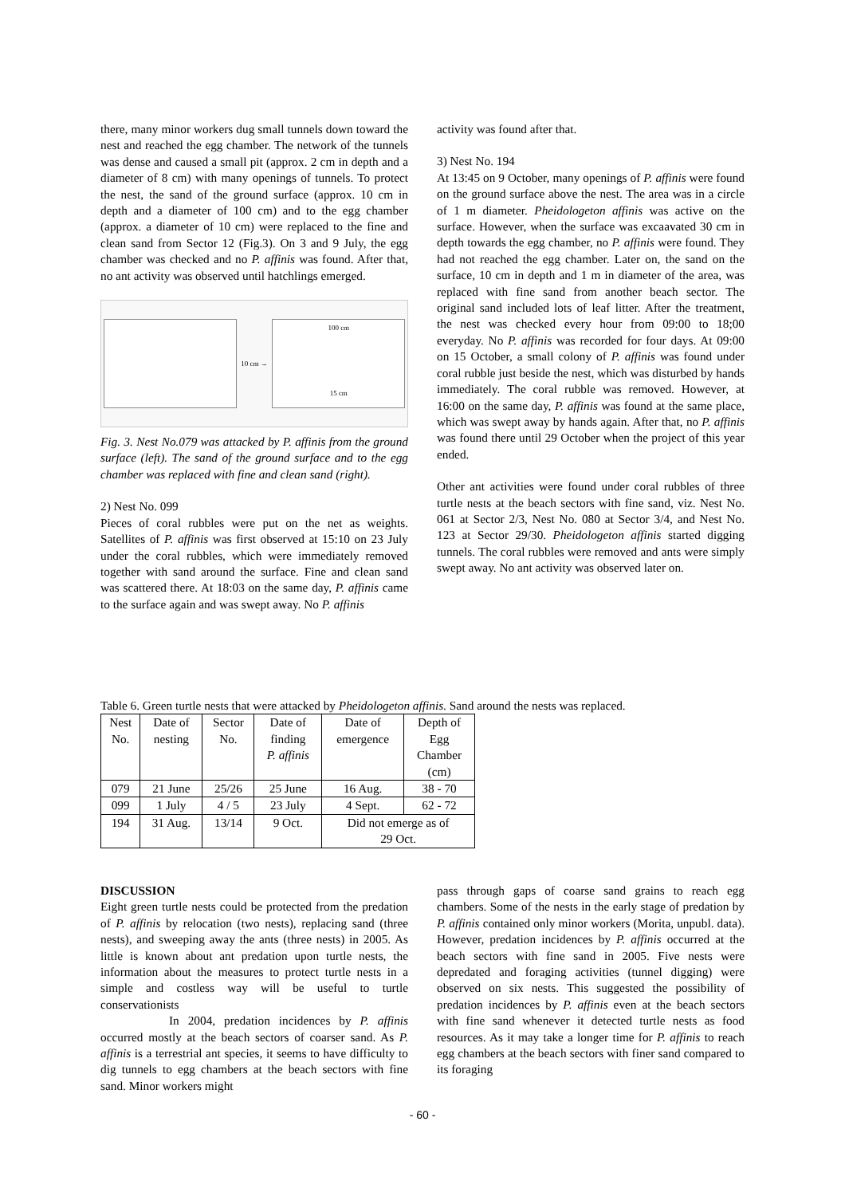there, many minor workers dug small tunnels down toward the nest and reached the egg chamber. The network of the tunnels was dense and caused a small pit (approx. 2 cm in depth and a diameter of 8 cm) with many openings of tunnels. To protect the nest, the sand of the ground surface (approx. 10 cm in depth and a diameter of 100 cm) and to the egg chamber (approx. a diameter of 10 cm) were replaced to the fine and clean sand from Sector 12 (Fig.3). On 3 and 9 July, the egg chamber was checked and no P. affinis was found. After that, no ant activity was observed until hatchlings emerged.
10 cm →
100 cm
15 cm
Fig. 3. Nest No.079 was attacked by P. affinis from the ground surface (left). The sand of the ground surface and to the egg chamber was replaced with fine and clean sand (right).
2) Nest No. 099
Pieces of coral rubbles were put on the net as weights. Satellites of P. affinis was first observed at 15:10 on 23 July under the coral rubbles, which were immediately removed together with sand around the surface. Fine and clean sand was scattered there. At 18:03 on the same day, P. affinis came to the surface again and was swept away. No P. affinis
activity was found after that.
3) Nest No. 194
At 13:45 on 9 October, many openings of P. affinis were found on the ground surface above the nest. The area was in a circle of 1 m diameter. Pheidologeton affinis was active on the surface. However, when the surface was excaavated 30 cm in depth towards the egg chamber, no P. affinis were found. They had not reached the egg chamber. Later on, the sand on the surface, 10 cm in depth and 1 m in diameter of the area, was replaced with fine sand from another beach sector. The original sand included lots of leaf litter. After the treatment, the nest was checked every hour from 09:00 to 18;00 everyday. No P. affinis was recorded for four days. At 09:00 on 15 October, a small colony of P. affinis was found under coral rubble just beside the nest, which was disturbed by hands immediately. The coral rubble was removed. However, at 16:00 on the same day, P. affinis was found at the same place, which was swept away by hands again. After that, no P. affinis was found there until 29 October when the project of this year ended.
Other ant activities were found under coral rubbles of three turtle nests at the beach sectors with fine sand, viz. Nest No. 061 at Sector 2/3, Nest No. 080 at Sector 3/4, and Nest No. 123 at Sector 29/30. Pheidologeton affinis started digging tunnels. The coral rubbles were removed and ants were simply swept away. No ant activity was observed later on.
Table 6. Green turtle nests that were attacked by Pheidologeton affinis. Sand around the nests was replaced.
| Nest No. | Date of nesting | Sector No. | Date of finding P. affinis | Date of emergence | Depth of Egg Chamber (cm) |
| --- | --- | --- | --- | --- | --- |
| 079 | 21 June | 25/26 | 25 June | 16 Aug. | 38 - 70 |
| 099 | 1 July | 4 / 5 | 23 July | 4 Sept. | 62 - 72 |
| 194 | 31 Aug. | 13/14 | 9 Oct. | Did not emerge as of 29 Oct. | |
DISCUSSION
Eight green turtle nests could be protected from the predation of P. affinis by relocation (two nests), replacing sand (three nests), and sweeping away the ants (three nests) in 2005. As little is known about ant predation upon turtle nests, the information about the measures to protect turtle nests in a simple and costless way will be useful to turtle conservationists
In 2004, predation incidences by P. affinis occurred mostly at the beach sectors of coarser sand. As P. affinis is a terrestrial ant species, it seems to have difficulty to dig tunnels to egg chambers at the beach sectors with fine sand. Minor workers might
pass through gaps of coarse sand grains to reach egg chambers. Some of the nests in the early stage of predation by P. affinis contained only minor workers (Morita, unpubl. data). However, predation incidences by P. affinis occurred at the beach sectors with fine sand in 2005. Five nests were depredated and foraging activities (tunnel digging) were observed on six nests. This suggested the possibility of predation incidences by P. affinis even at the beach sectors with fine sand whenever it detected turtle nests as food resources. As it may take a longer time for P. affinis to reach egg chambers at the beach sectors with finer sand compared to its foraging
- 60 -